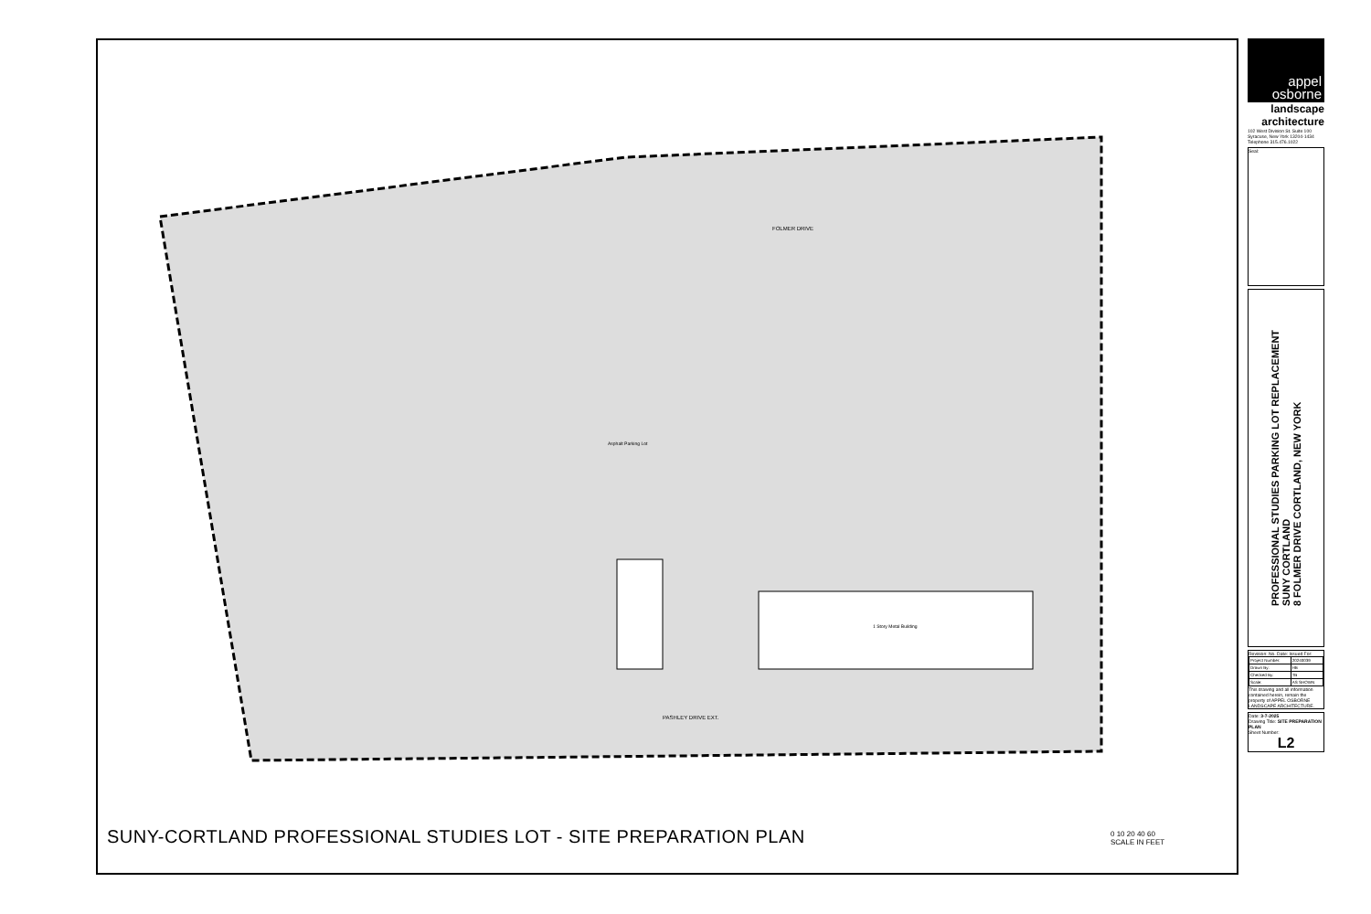FOLMER DRIVE
Asphalt Parking Lot
1 Story Metal Building
PASHLEY DRIVE EXT.
SUNY-CORTLAND PROFESSIONAL STUDIES LOT - SITE PREPARATION PLAN
0 10 20 40 60
SCALE IN FEET
appel
osborne
landscape
architecture
102 West Division St. Suite 100 Syracuse, New York 13204-1434 Telephone 315.476.1022
Seal:
PROFESSIONAL STUDIES PARKING LOT REPLACEMENT
SUNY CORTLAND
8 FOLMER DRIVE CORTLAND, NEW YORK
Revision: No. Date: Issued For:
| Project Number: | 20240039 |
| Drawn By: | HB |
| Checked By: | TB |
| Scale: | AS SHOWN |
This drawing and all information contained herein, remain the property of APPEL OSBORNE LANDSCAPE ARCHITECTURE.
Date: 3-7-2025
Drawing Title: SITE PREPARATION PLAN
Sheet Number:
L2